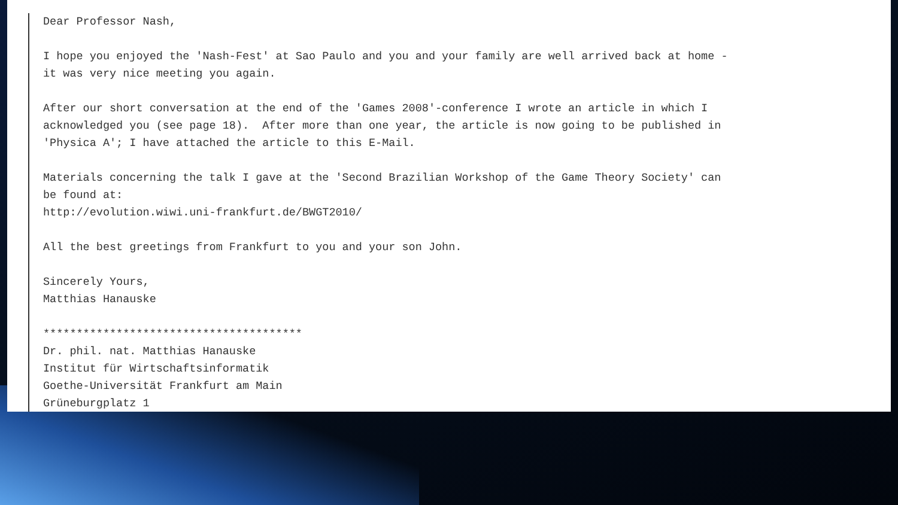Dear Professor Nash,
I hope you enjoyed the 'Nash-Fest' at Sao Paulo and you and your family are well arrived back at home - it was very nice meeting you again.
After our short conversation at the end of the 'Games 2008'-conference I wrote an article in which I acknowledged you (see page 18). After more than one year, the article is now going to be published in 'Physica A'; I have attached the article to this E-Mail.
Materials concerning the talk I gave at the 'Second Brazilian Workshop of the Game Theory Society' can be found at: http://evolution.wiwi.uni-frankfurt.de/BWGT2010/
All the best greetings from Frankfurt to you and your son John.
Sincerely Yours, Matthias Hanauske
*************************************** Dr. phil. nat. Matthias Hanauske Institut für Wirtschaftsinformatik Goethe-Universität Frankfurt am Main Grüneburgplatz 1